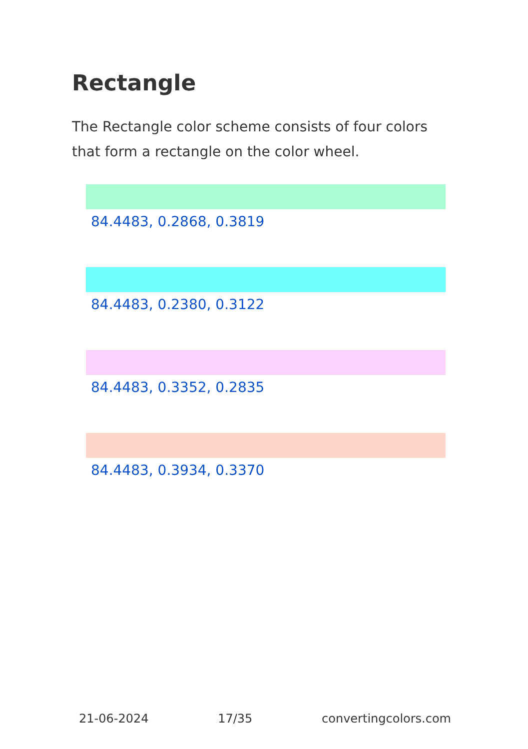Rectangle
The Rectangle color scheme consists of four colors that form a rectangle on the color wheel.
84.4483, 0.2868, 0.3819
84.4483, 0.2380, 0.3122
84.4483, 0.3352, 0.2835
84.4483, 0.3934, 0.3370
21-06-2024 17/35 convertingcolors.com